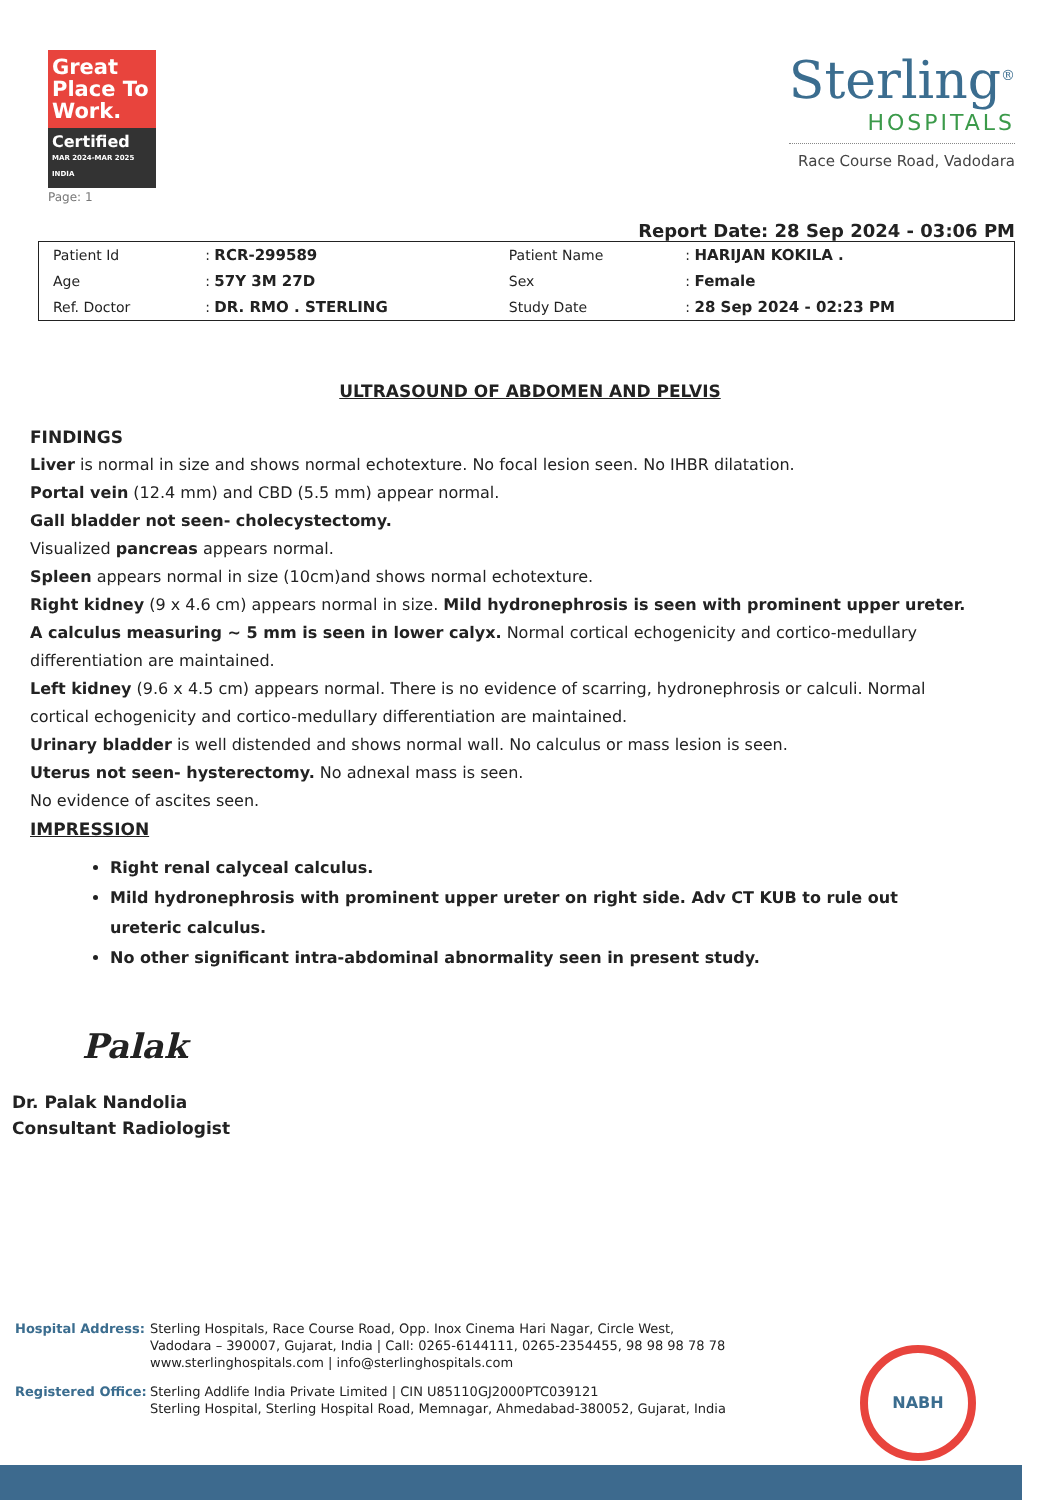Great Place To Work.
Certified
MAR 2024-MAR 2025
INDIA
Page: 1
Sterling<sup>®</sup>
HOSPITALS
Race Course Road, Vadodara
Report Date: 28 Sep 2024 - 03:06 PM
| Patient Id | : RCR-299589 | Patient Name | : HARIJAN KOKILA . |
| Age | : 57Y 3M 27D | Sex | : Female |
| Ref. Doctor | : DR. RMO . STERLING | Study Date | : 28 Sep 2024 - 02:23 PM |
ULTRASOUND OF ABDOMEN AND PELVIS
FINDINGS
Liver is normal in size and shows normal echotexture. No focal lesion seen. No IHBR dilatation.
Portal vein (12.4 mm) and CBD (5.5 mm) appear normal.
Gall bladder not seen- cholecystectomy.
Visualized pancreas appears normal.
Spleen appears normal in size (10cm)and shows normal echotexture.
Right kidney (9 x 4.6 cm) appears normal in size. Mild hydronephrosis is seen with prominent upper ureter. A calculus measuring ~ 5 mm is seen in lower calyx. Normal cortical echogenicity and cortico-medullary differentiation are maintained.
Left kidney (9.6 x 4.5 cm) appears normal. There is no evidence of scarring, hydronephrosis or calculi. Normal cortical echogenicity and cortico-medullary differentiation are maintained.
Urinary bladder is well distended and shows normal wall. No calculus or mass lesion is seen.
Uterus not seen- hysterectomy. No adnexal mass is seen.
No evidence of ascites seen.
IMPRESSION
Right renal calyceal calculus.
Mild hydronephrosis with prominent upper ureter on right side. Adv CT KUB to rule out ureteric calculus.
No other significant intra-abdominal abnormality seen in present study.
Palak
Dr. Palak Nandolia
Consultant Radiologist
Hospital Address: Sterling Hospitals, Race Course Road, Opp. Inox Cinema Hari Nagar, Circle West,
Vadodara – 390007, Gujarat, India | Call: 0265-6144111, 0265-2354455, 98 98 98 78 78
www.sterlinghospitals.com | info@sterlinghospitals.com
Registered Office:
Sterling Addlife India Private Limited | CIN U85110GJ2000PTC039121
Sterling Hospital, Sterling Hospital Road, Memnagar, Ahmedabad-380052, Gujarat, India
NABH